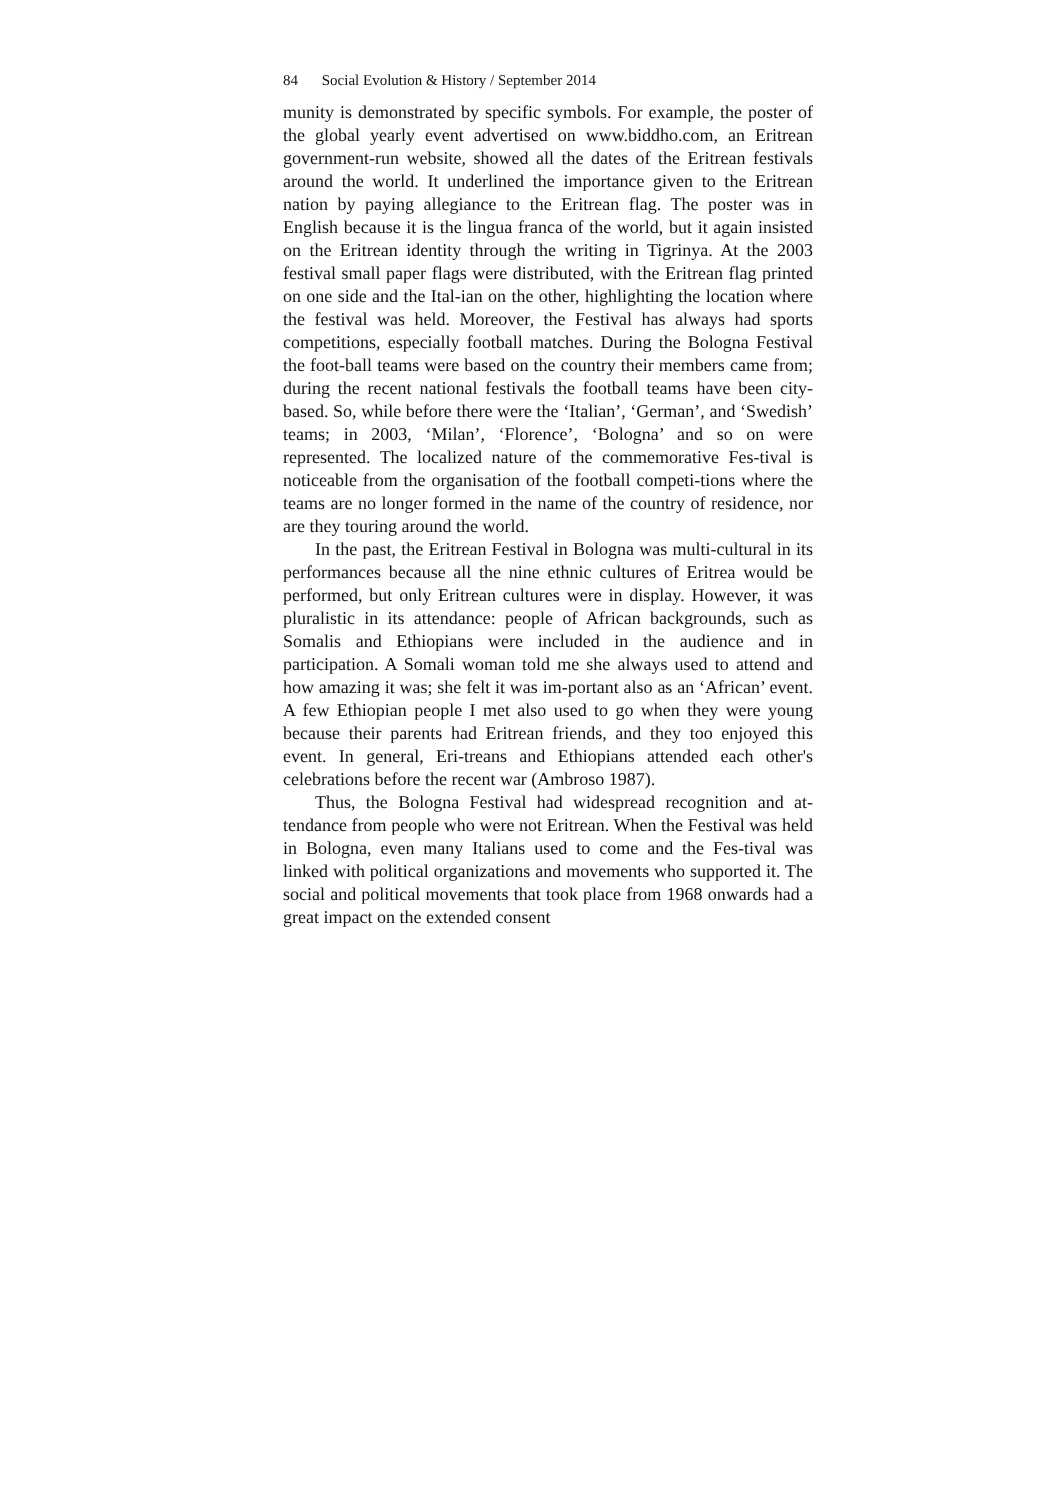84 Social Evolution & History / September 2014
munity is demonstrated by specific symbols. For example, the poster of the global yearly event advertised on www.biddho.com, an Eritrean government-run website, showed all the dates of the Eritrean festivals around the world. It underlined the importance given to the Eritrean nation by paying allegiance to the Eritrean flag. The poster was in English because it is the lingua franca of the world, but it again insisted on the Eritrean identity through the writing in Tigrinya. At the 2003 festival small paper flags were distributed, with the Eritrean flag printed on one side and the Ital-ian on the other, highlighting the location where the festival was held. Moreover, the Festival has always had sports competitions, especially football matches. During the Bologna Festival the foot-ball teams were based on the country their members came from; during the recent national festivals the football teams have been city-based. So, while before there were the ‘Italian’, ‘German’, and ‘Swedish’ teams; in 2003, ‘Milan’, ‘Florence’, ‘Bologna’ and so on were represented. The localized nature of the commemorative Fes-tival is noticeable from the organisation of the football competi-tions where the teams are no longer formed in the name of the country of residence, nor are they touring around the world.
In the past, the Eritrean Festival in Bologna was multi-cultural in its performances because all the nine ethnic cultures of Eritrea would be performed, but only Eritrean cultures were in display. However, it was pluralistic in its attendance: people of African backgrounds, such as Somalis and Ethiopians were included in the audience and in participation. A Somali woman told me she always used to attend and how amazing it was; she felt it was im-portant also as an ‘African’ event. A few Ethiopian people I met also used to go when they were young because their parents had Eritrean friends, and they too enjoyed this event. In general, Eri-treans and Ethiopians attended each other's celebrations before the recent war (Ambroso 1987).
Thus, the Bologna Festival had widespread recognition and at-tendance from people who were not Eritrean. When the Festival was held in Bologna, even many Italians used to come and the Fes-tival was linked with political organizations and movements who supported it. The social and political movements that took place from 1968 onwards had a great impact on the extended consent